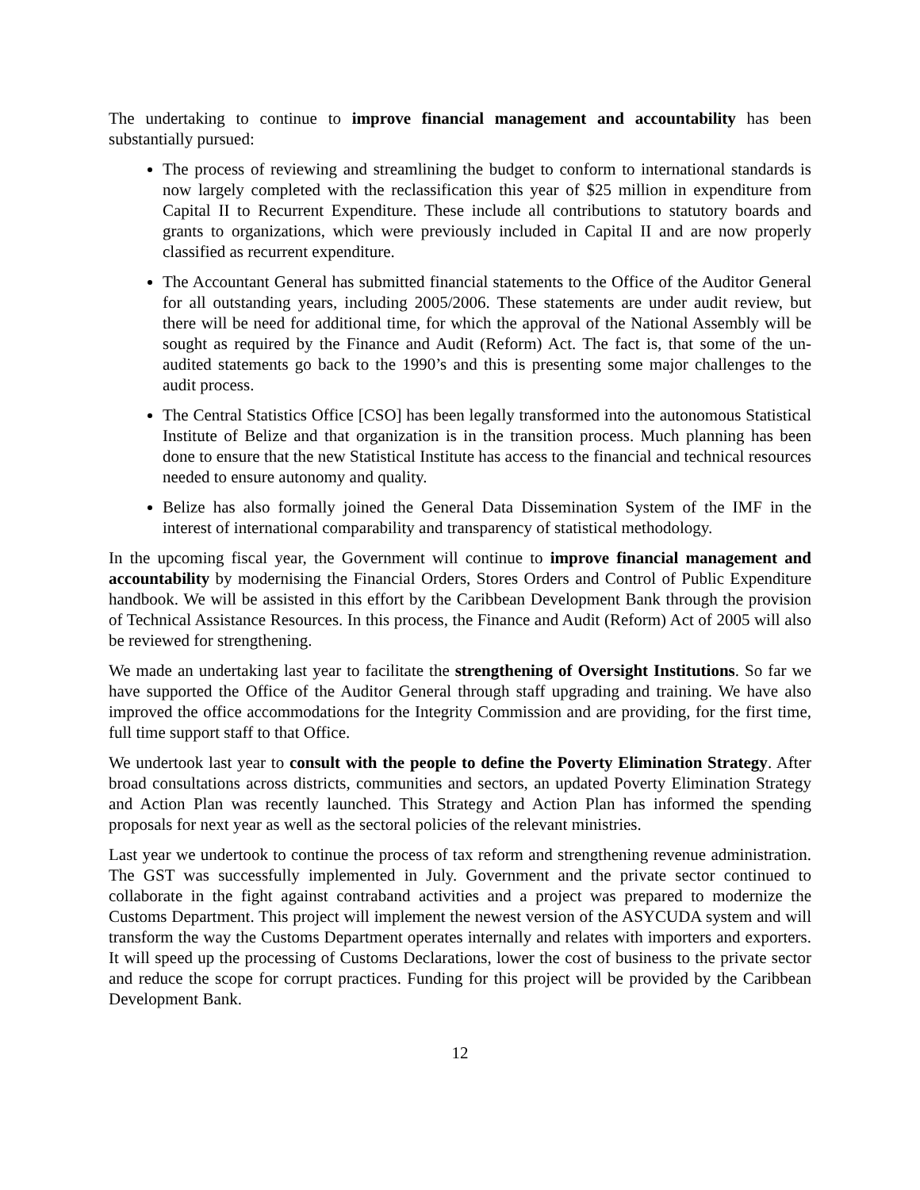The undertaking to continue to improve financial management and accountability has been substantially pursued:
The process of reviewing and streamlining the budget to conform to international standards is now largely completed with the reclassification this year of $25 million in expenditure from Capital II to Recurrent Expenditure. These include all contributions to statutory boards and grants to organizations, which were previously included in Capital II and are now properly classified as recurrent expenditure.
The Accountant General has submitted financial statements to the Office of the Auditor General for all outstanding years, including 2005/2006. These statements are under audit review, but there will be need for additional time, for which the approval of the National Assembly will be sought as required by the Finance and Audit (Reform) Act. The fact is, that some of the un-audited statements go back to the 1990’s and this is presenting some major challenges to the audit process.
The Central Statistics Office [CSO] has been legally transformed into the autonomous Statistical Institute of Belize and that organization is in the transition process. Much planning has been done to ensure that the new Statistical Institute has access to the financial and technical resources needed to ensure autonomy and quality.
Belize has also formally joined the General Data Dissemination System of the IMF in the interest of international comparability and transparency of statistical methodology.
In the upcoming fiscal year, the Government will continue to improve financial management and accountability by modernising the Financial Orders, Stores Orders and Control of Public Expenditure handbook. We will be assisted in this effort by the Caribbean Development Bank through the provision of Technical Assistance Resources. In this process, the Finance and Audit (Reform) Act of 2005 will also be reviewed for strengthening.
We made an undertaking last year to facilitate the strengthening of Oversight Institutions. So far we have supported the Office of the Auditor General through staff upgrading and training. We have also improved the office accommodations for the Integrity Commission and are providing, for the first time, full time support staff to that Office.
We undertook last year to consult with the people to define the Poverty Elimination Strategy. After broad consultations across districts, communities and sectors, an updated Poverty Elimination Strategy and Action Plan was recently launched. This Strategy and Action Plan has informed the spending proposals for next year as well as the sectoral policies of the relevant ministries.
Last year we undertook to continue the process of tax reform and strengthening revenue administration. The GST was successfully implemented in July. Government and the private sector continued to collaborate in the fight against contraband activities and a project was prepared to modernize the Customs Department. This project will implement the newest version of the ASYCUDA system and will transform the way the Customs Department operates internally and relates with importers and exporters. It will speed up the processing of Customs Declarations, lower the cost of business to the private sector and reduce the scope for corrupt practices. Funding for this project will be provided by the Caribbean Development Bank.
12